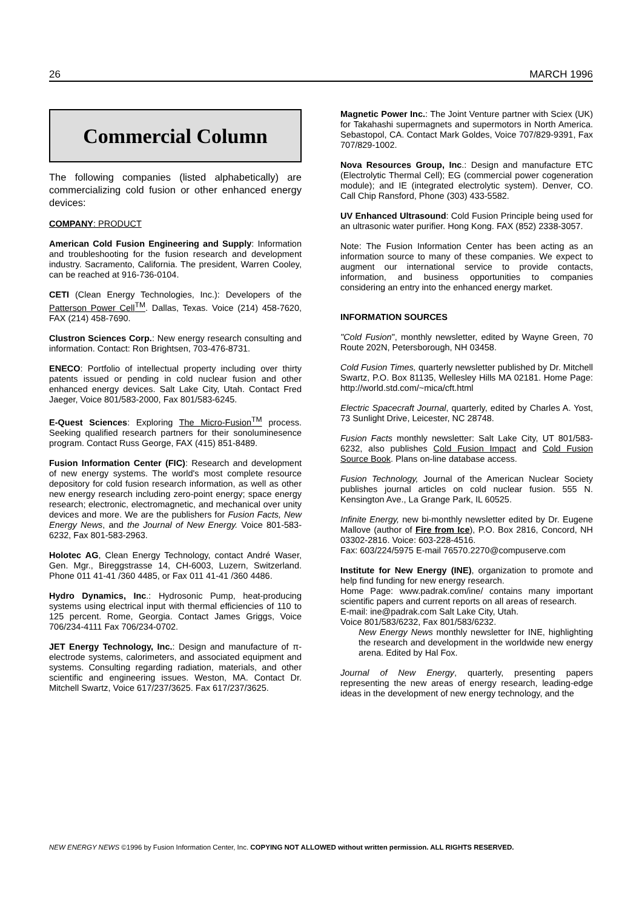26 MARCH 1996
Commercial Column
The following companies (listed alphabetically) are commercializing cold fusion or other enhanced energy devices:
COMPANY: PRODUCT
American Cold Fusion Engineering and Supply: Information and troubleshooting for the fusion research and development industry. Sacramento, California. The president, Warren Cooley, can be reached at 916-736-0104.
CETI (Clean Energy Technologies, Inc.): Developers of the Patterson Power Cell<sup>TM</sup>. Dallas, Texas. Voice (214) 458-7620, FAX (214) 458-7690.
Clustron Sciences Corp.: New energy research consulting and information. Contact: Ron Brightsen, 703-476-8731.
ENECO: Portfolio of intellectual property including over thirty patents issued or pending in cold nuclear fusion and other enhanced energy devices. Salt Lake City, Utah. Contact Fred Jaeger, Voice 801/583-2000, Fax 801/583-6245.
E-Quest Sciences: Exploring The Micro-Fusion<sup>TM</sup> process. Seeking qualified research partners for their sonoluminesence program. Contact Russ George, FAX (415) 851-8489.
Fusion Information Center (FIC): Research and development of new energy systems. The world's most complete resource depository for cold fusion research information, as well as other new energy research including zero-point energy; space energy research; electronic, electromagnetic, and mechanical over unity devices and more. We are the publishers for Fusion Facts, New Energy News, and the Journal of New Energy. Voice 801-583-6232, Fax 801-583-2963.
Holotec AG, Clean Energy Technology, contact André Waser, Gen. Mgr., Bireggstrasse 14, CH-6003, Luzern, Switzerland. Phone 011 41-41 /360 4485, or Fax 011 41-41 /360 4486.
Hydro Dynamics, Inc.: Hydrosonic Pump, heat-producing systems using electrical input with thermal efficiencies of 110 to 125 percent. Rome, Georgia. Contact James Griggs, Voice 706/234-4111 Fax 706/234-0702.
JET Energy Technology, Inc.: Design and manufacture of π-electrode systems, calorimeters, and associated equipment and systems. Consulting regarding radiation, materials, and other scientific and engineering issues. Weston, MA. Contact Dr. Mitchell Swartz, Voice 617/237/3625. Fax 617/237/3625.
Magnetic Power Inc.: The Joint Venture partner with Sciex (UK) for Takahashi supermagnets and supermotors in North America. Sebastopol, CA. Contact Mark Goldes, Voice 707/829-9391, Fax 707/829-1002.
Nova Resources Group, Inc.: Design and manufacture ETC (Electrolytic Thermal Cell); EG (commercial power cogeneration module); and IE (integrated electrolytic system). Denver, CO. Call Chip Ransford, Phone (303) 433-5582.
UV Enhanced Ultrasound: Cold Fusion Principle being used for an ultrasonic water purifier. Hong Kong. FAX (852) 2338-3057.
Note: The Fusion Information Center has been acting as an information source to many of these companies. We expect to augment our international service to provide contacts, information, and business opportunities to companies considering an entry into the enhanced energy market.
INFORMATION SOURCES
"Cold Fusion", monthly newsletter, edited by Wayne Green, 70 Route 202N, Petersborough, NH 03458.
Cold Fusion Times, quarterly newsletter published by Dr. Mitchell Swartz, P.O. Box 81135, Wellesley Hills MA 02181. Home Page: http://world.std.com/~mica/cft.html
Electric Spacecraft Journal, quarterly, edited by Charles A. Yost, 73 Sunlight Drive, Leicester, NC 28748.
Fusion Facts monthly newsletter: Salt Lake City, UT 801/583-6232, also publishes Cold Fusion Impact and Cold Fusion Source Book. Plans on-line database access.
Fusion Technology, Journal of the American Nuclear Society publishes journal articles on cold nuclear fusion. 555 N. Kensington Ave., La Grange Park, IL 60525.
Infinite Energy, new bi-monthly newsletter edited by Dr. Eugene Mallove (author of Fire from Ice), P.O. Box 2816, Concord, NH 03302-2816. Voice: 603-228-4516.
Fax: 603/224/5975 E-mail 76570.2270@compuserve.com
Institute for New Energy (INE), organization to promote and help find funding for new energy research.
Home Page: www.padrak.com/ine/ contains many important scientific papers and current reports on all areas of research.
E-mail: ine@padrak.com Salt Lake City, Utah.
Voice 801/583/6232, Fax 801/583/6232.
New Energy News monthly newsletter for INE, highlighting the research and development in the worldwide new energy arena. Edited by Hal Fox.
Journal of New Energy, quarterly, presenting papers representing the new areas of energy research, leading-edge ideas in the development of new energy technology, and the
NEW ENERGY NEWS ©1996 by Fusion Information Center, Inc. COPYING NOT ALLOWED without written permission. ALL RIGHTS RESERVED.